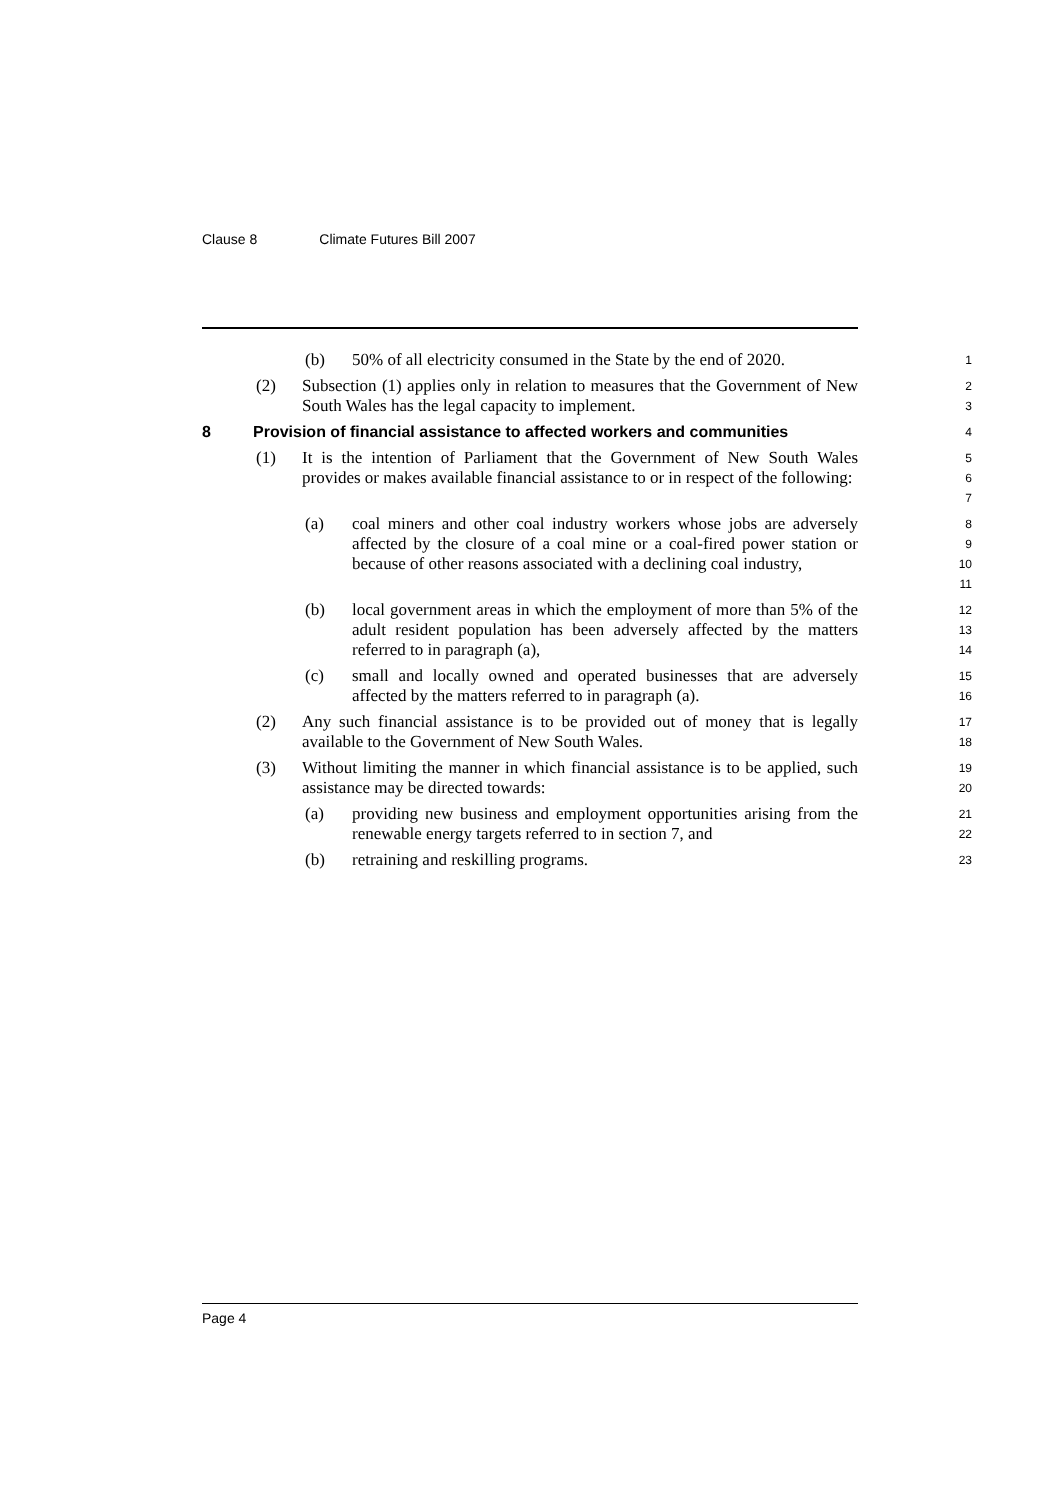Clause 8 Climate Futures Bill 2007
(b) 50% of all electricity consumed in the State by the end of 2020.
1
(2) Subsection (1) applies only in relation to measures that the Government of New South Wales has the legal capacity to implement.
2
3
8 Provision of financial assistance to affected workers and communities
4
(1) It is the intention of Parliament that the Government of New South Wales provides or makes available financial assistance to or in respect of the following:
5
6
7
(a) coal miners and other coal industry workers whose jobs are adversely affected by the closure of a coal mine or a coal-fired power station or because of other reasons associated with a declining coal industry,
8
9
10
11
(b) local government areas in which the employment of more than 5% of the adult resident population has been adversely affected by the matters referred to in paragraph (a),
12
13
14
(c) small and locally owned and operated businesses that are adversely affected by the matters referred to in paragraph (a).
15
16
(2) Any such financial assistance is to be provided out of money that is legally available to the Government of New South Wales.
17
18
(3) Without limiting the manner in which financial assistance is to be applied, such assistance may be directed towards:
19
20
(a) providing new business and employment opportunities arising from the renewable energy targets referred to in section 7, and
21
22
(b) retraining and reskilling programs.
23
Page 4